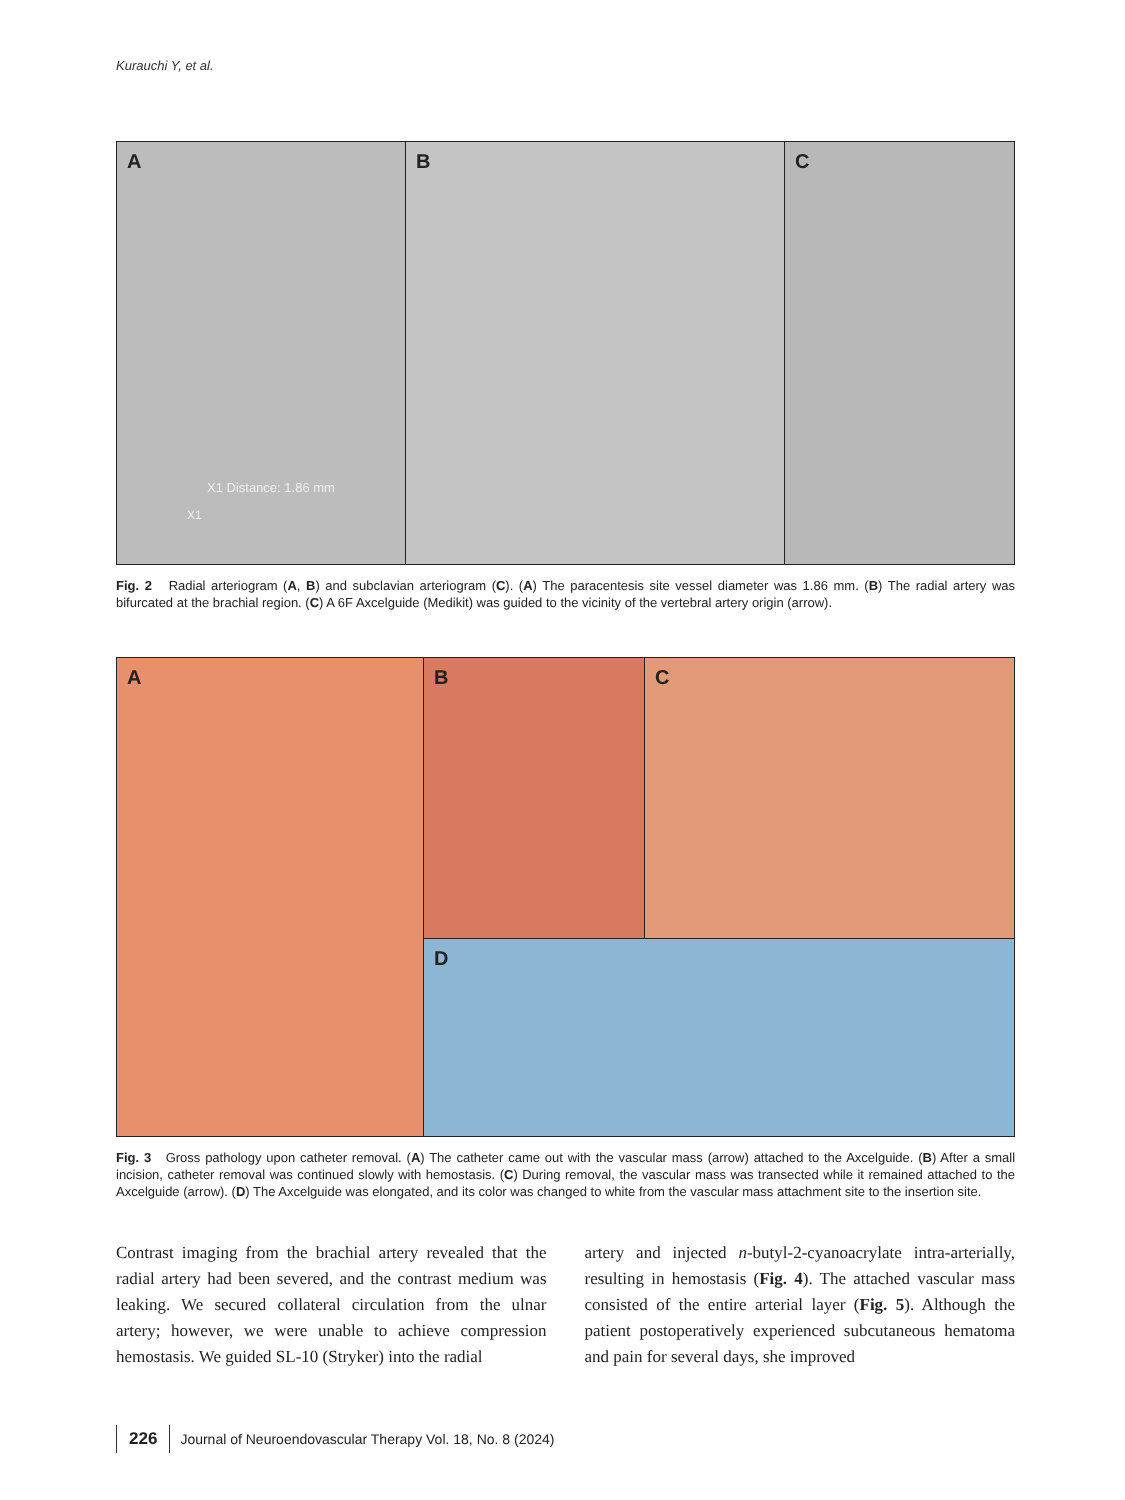Kurauchi Y, et al.
A
X1 Distance: 1.86 mm
X1
B
C
Fig. 2 Radial arteriogram (A, B) and subclavian arteriogram (C). (A) The paracentesis site vessel diameter was 1.86 mm. (B) The radial artery was bifurcated at the brachial region. (C) A 6F Axcelguide (Medikit) was guided to the vicinity of the vertebral artery origin (arrow).
A
B
C
D
Fig. 3 Gross pathology upon catheter removal. (A) The catheter came out with the vascular mass (arrow) attached to the Axcelguide. (B) After a small incision, catheter removal was continued slowly with hemostasis. (C) During removal, the vascular mass was transected while it remained attached to the Axcelguide (arrow). (D) The Axcelguide was elongated, and its color was changed to white from the vascular mass attachment site to the insertion site.
Contrast imaging from the brachial artery revealed that the radial artery had been severed, and the contrast medium was leaking. We secured collateral circulation from the ulnar artery; however, we were unable to achieve compression hemostasis. We guided SL-10 (Stryker) into the radial
artery and injected n-butyl-2-cyanoacrylate intra-arterially, resulting in hemostasis (Fig. 4). The attached vascular mass consisted of the entire arterial layer (Fig. 5). Although the patient postoperatively experienced subcutaneous hematoma and pain for several days, she improved
226 Journal of Neuroendovascular Therapy Vol. 18, No. 8 (2024)